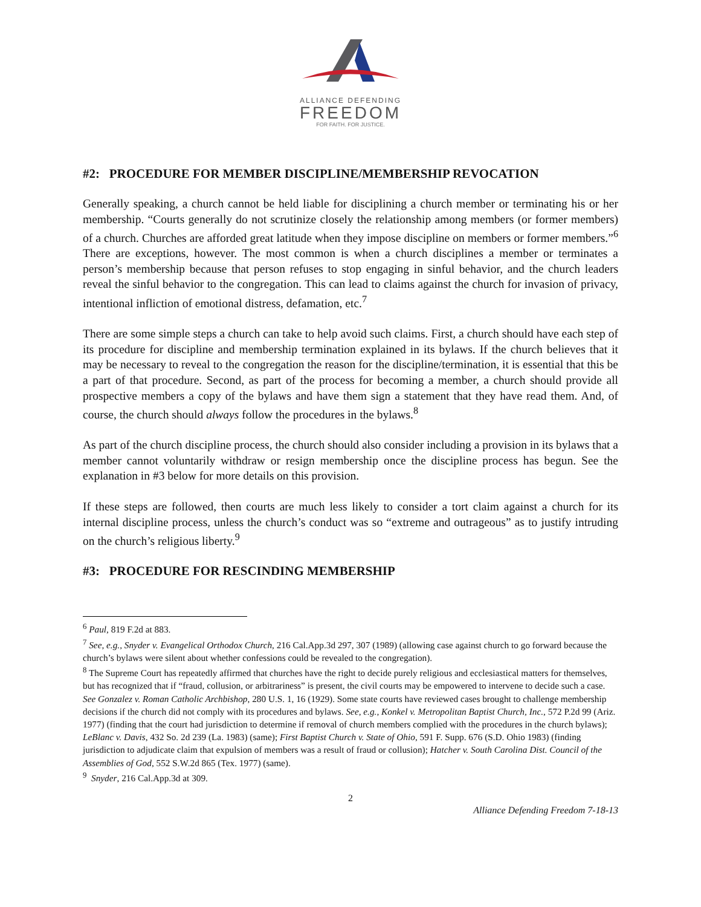ALLIANCE DEFENDING
FREEDOM
FOR FAITH. FOR JUSTICE.
#2: PROCEDURE FOR MEMBER DISCIPLINE/MEMBERSHIP REVOCATION
Generally speaking, a church cannot be held liable for disciplining a church member or terminating his or her membership. “Courts generally do not scrutinize closely the relationship among members (or former members) of a church. Churches are afforded great latitude when they impose discipline on members or former members.”<sup>6</sup> There are exceptions, however. The most common is when a church disciplines a member or terminates a person’s membership because that person refuses to stop engaging in sinful behavior, and the church leaders reveal the sinful behavior to the congregation. This can lead to claims against the church for invasion of privacy, intentional infliction of emotional distress, defamation, etc.<sup>7</sup>
There are some simple steps a church can take to help avoid such claims. First, a church should have each step of its procedure for discipline and membership termination explained in its bylaws. If the church believes that it may be necessary to reveal to the congregation the reason for the discipline/termination, it is essential that this be a part of that procedure. Second, as part of the process for becoming a member, a church should provide all prospective members a copy of the bylaws and have them sign a statement that they have read them. And, of course, the church should always follow the procedures in the bylaws.<sup>8</sup>
As part of the church discipline process, the church should also consider including a provision in its bylaws that a member cannot voluntarily withdraw or resign membership once the discipline process has begun. See the explanation in #3 below for more details on this provision.
If these steps are followed, then courts are much less likely to consider a tort claim against a church for its internal discipline process, unless the church’s conduct was so “extreme and outrageous” as to justify intruding on the church’s religious liberty.<sup>9</sup>
#3: PROCEDURE FOR RESCINDING MEMBERSHIP
<sup>6</sup> Paul, 819 F.2d at 883.
<sup>7</sup> See, e.g., Snyder v. Evangelical Orthodox Church, 216 Cal.App.3d 297, 307 (1989) (allowing case against church to go forward because the church’s bylaws were silent about whether confessions could be revealed to the congregation).
<sup>8</sup> The Supreme Court has repeatedly affirmed that churches have the right to decide purely religious and ecclesiastical matters for themselves, but has recognized that if “fraud, collusion, or arbitrariness” is present, the civil courts may be empowered to intervene to decide such a case. See Gonzalez v. Roman Catholic Archbishop, 280 U.S. 1, 16 (1929). Some state courts have reviewed cases brought to challenge membership decisions if the church did not comply with its procedures and bylaws. See, e.g., Konkel v. Metropolitan Baptist Church, Inc., 572 P.2d 99 (Ariz. 1977) (finding that the court had jurisdiction to determine if removal of church members complied with the procedures in the church bylaws); LeBlanc v. Davis, 432 So. 2d 239 (La. 1983) (same); First Baptist Church v. State of Ohio, 591 F. Supp. 676 (S.D. Ohio 1983) (finding jurisdiction to adjudicate claim that expulsion of members was a result of fraud or collusion); Hatcher v. South Carolina Dist. Council of the Assemblies of God, 552 S.W.2d 865 (Tex. 1977) (same).
<sup>9</sup> Snyder, 216 Cal.App.3d at 309.
2
Alliance Defending Freedom 7-18-13